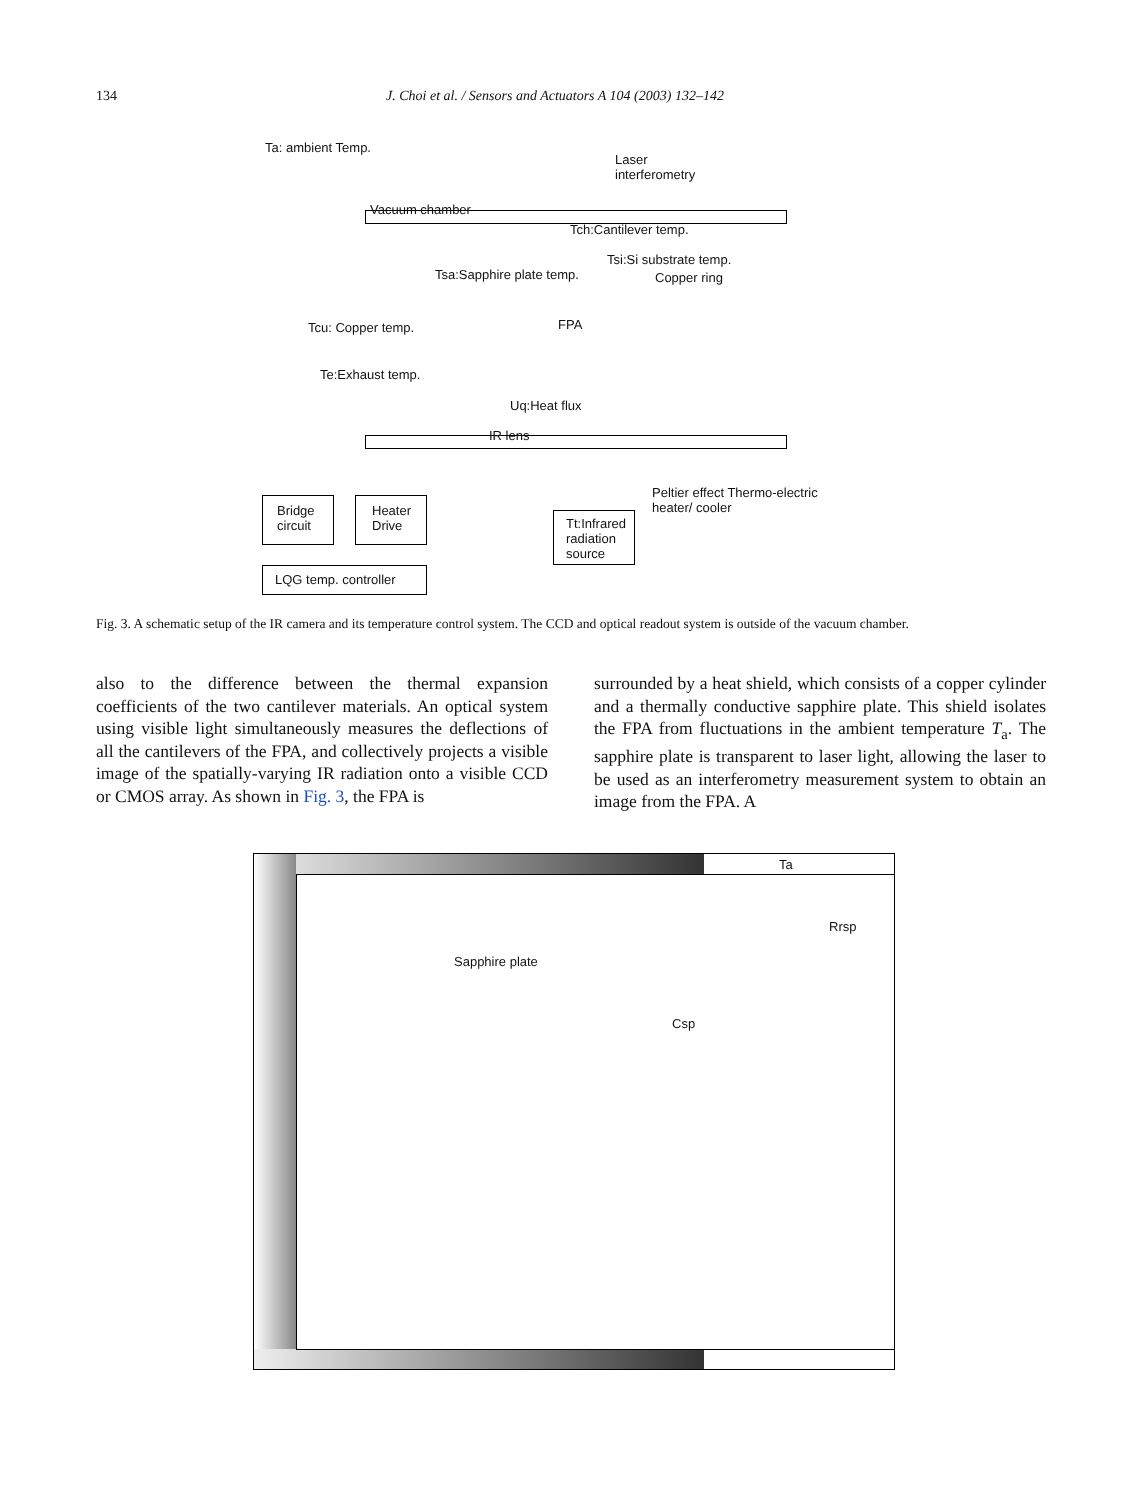134 J. Choi et al. / Sensors and Actuators A 104 (2003) 132–142
Ta: ambient Temp.
Laser
interferometry
Vacuum chamber
Tch:Cantilever temp.
Tsi:Si substrate temp.
Tsa:Sapphire plate temp. Copper ring
FPA
Tcu: Copper temp.
Te:Exhaust temp.
Uq:Heat flux
IR lens
Peltier effect Thermo-electric
heater/ cooler
Bridge
circuit
Heater
Drive
Tt:Infrared
radiation
source
LQG temp. controller
Fig. 3. A schematic setup of the IR camera and its temperature control system. The CCD and optical readout system is outside of the vacuum chamber.
also to the difference between the thermal expansion coefficients of the two cantilever materials. An optical system using visible light simultaneously measures the deflections of all the cantilevers of the FPA, and collectively projects a visible image of the spatially-varying IR radiation onto a visible CCD or CMOS array. As shown in Fig. 3, the FPA is
surrounded by a heat shield, which consists of a copper cylinder and a thermally conductive sapphire plate. This shield isolates the FPA from fluctuations in the ambient temperature T<sub>a</sub>. The sapphire plate is transparent to laser light, allowing the laser to be used as an interferometry measurement system to obtain an image from the FPA. A
Ta
Rrsp
Sapphire plate
Csp